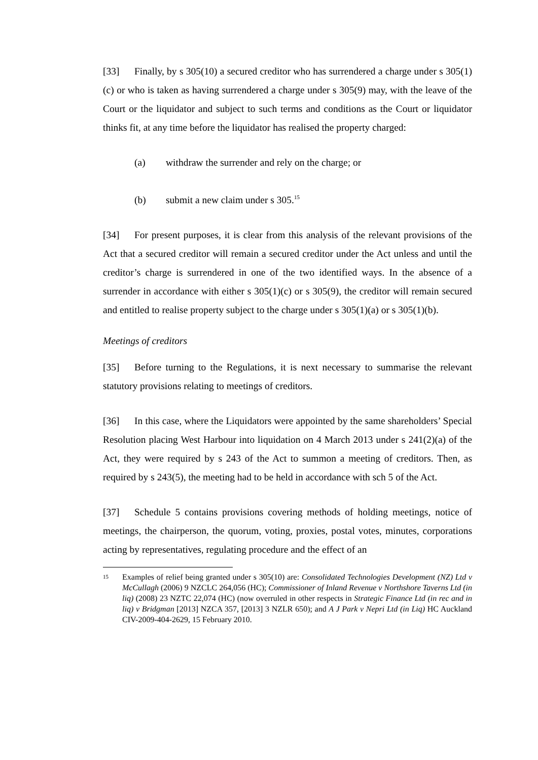[33] Finally, by s 305(10) a secured creditor who has surrendered a charge under s 305(1)(c) or who is taken as having surrendered a charge under s 305(9) may, with the leave of the Court or the liquidator and subject to such terms and conditions as the Court or liquidator thinks fit, at any time before the liquidator has realised the property charged:
(a) withdraw the surrender and rely on the charge; or
(b) submit a new claim under s 305.<sup>15</sup>
[34] For present purposes, it is clear from this analysis of the relevant provisions of the Act that a secured creditor will remain a secured creditor under the Act unless and until the creditor’s charge is surrendered in one of the two identified ways. In the absence of a surrender in accordance with either s 305(1)(c) or s 305(9), the creditor will remain secured and entitled to realise property subject to the charge under s 305(1)(a) or s 305(1)(b).
Meetings of creditors
[35] Before turning to the Regulations, it is next necessary to summarise the relevant statutory provisions relating to meetings of creditors.
[36] In this case, where the Liquidators were appointed by the same shareholders’ Special Resolution placing West Harbour into liquidation on 4 March 2013 under s 241(2)(a) of the Act, they were required by s 243 of the Act to summon a meeting of creditors. Then, as required by s 243(5), the meeting had to be held in accordance with sch 5 of the Act.
[37] Schedule 5 contains provisions covering methods of holding meetings, notice of meetings, the chairperson, the quorum, voting, proxies, postal votes, minutes, corporations acting by representatives, regulating procedure and the effect of an
15 Examples of relief being granted under s 305(10) are: Consolidated Technologies Development (NZ) Ltd v McCullagh (2006) 9 NZCLC 264,056 (HC); Commissioner of Inland Revenue v Northshore Taverns Ltd (in liq) (2008) 23 NZTC 22,074 (HC) (now overruled in other respects in Strategic Finance Ltd (in rec and in liq) v Bridgman [2013] NZCA 357, [2013] 3 NZLR 650); and A J Park v Nepri Ltd (in Liq) HC Auckland CIV-2009-404-2629, 15 February 2010.